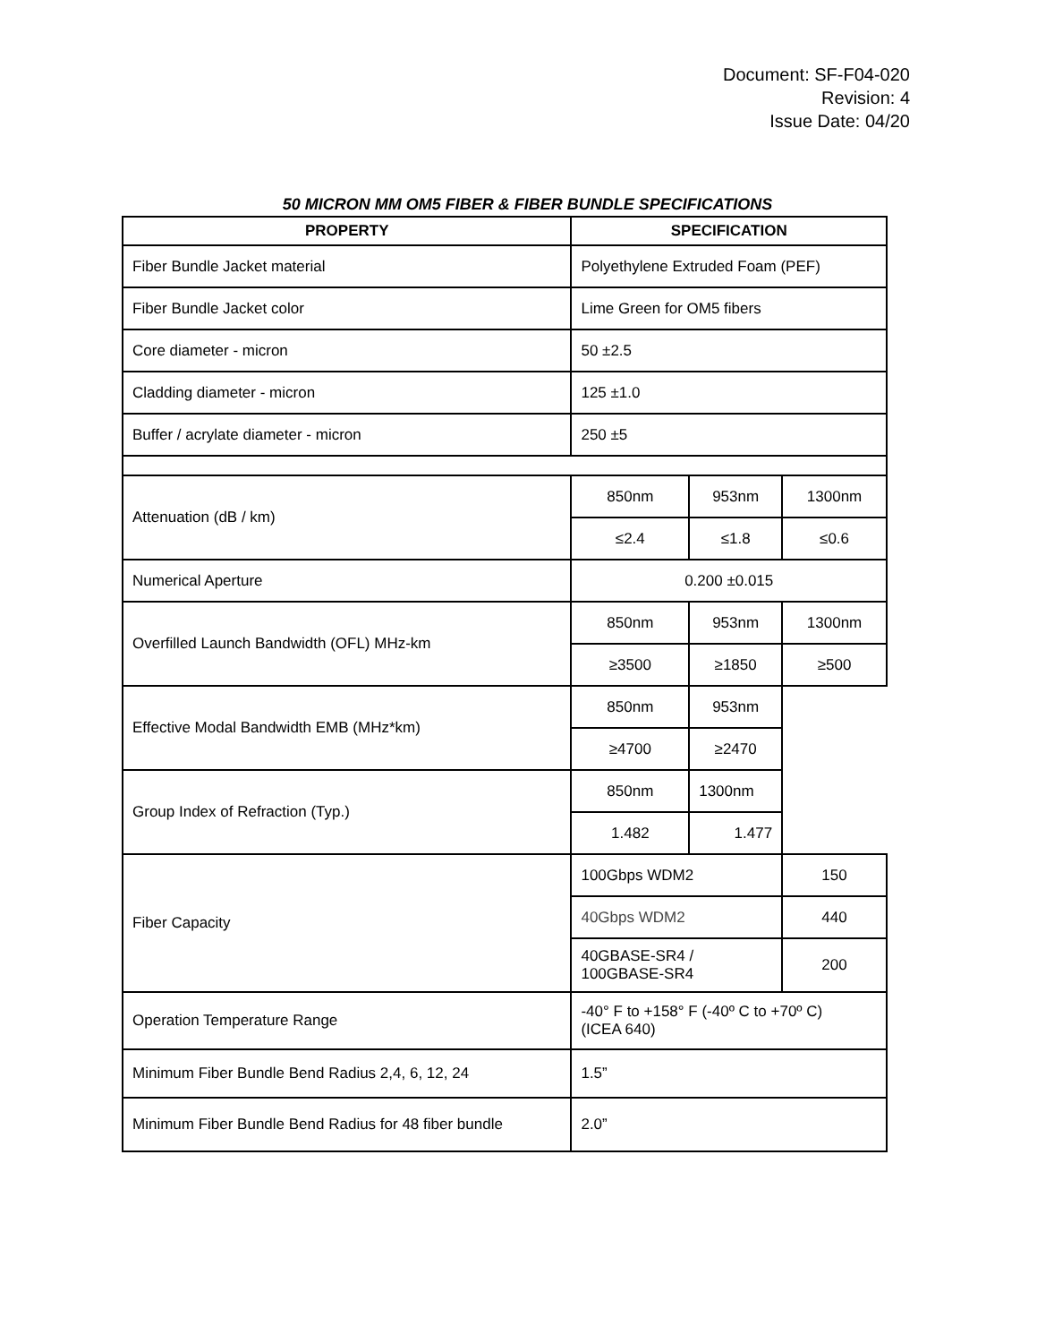Document: SF-F04-020
Revision: 4
Issue Date: 04/20
50 MICRON MM OM5 FIBER & FIBER BUNDLE SPECIFICATIONS
| PROPERTY | SPECIFICATION | | |
| --- | --- | --- | --- |
| Fiber Bundle Jacket material | Polyethylene Extruded Foam (PEF) | | |
| Fiber Bundle Jacket color | Lime Green for OM5 fibers | | |
| Core diameter - micron | 50 ±2.5 | | |
| Cladding diameter - micron | 125 ±1.0 | | |
| Buffer / acrylate diameter - micron | 250 ±5 | | |
| Attenuation (dB / km) | 850nm | 953nm | 1300nm |
| | ≤2.4 | ≤1.8 | ≤0.6 |
| Numerical Aperture | 0.200 ±0.015 | | |
| Overfilled Launch Bandwidth (OFL) MHz-km | 850nm | 953nm | 1300nm |
| | ≥3500 | ≥1850 | ≥500 |
| Effective Modal Bandwidth EMB (MHz*km) | 850nm | 953nm | |
| | ≥4700 | ≥2470 | |
| Group Index of Refraction (Typ.) | 850nm | 1300nm | |
| | 1.482 | 1.477 | |
| Fiber Capacity | 100Gbps WDM2 | | 150 |
| | 40Gbps WDM2 | | 440 |
| | 40GBASE-SR4 / 100GBASE-SR4 | | 200 |
| Operation Temperature Range | -40° F to +158° F (-40º C to +70º C) (ICEA 640) | | |
| Minimum Fiber Bundle Bend Radius 2,4, 6, 12, 24 | 1.5” | | |
| Minimum Fiber Bundle Bend Radius for 48 fiber bundle | 2.0” | | |